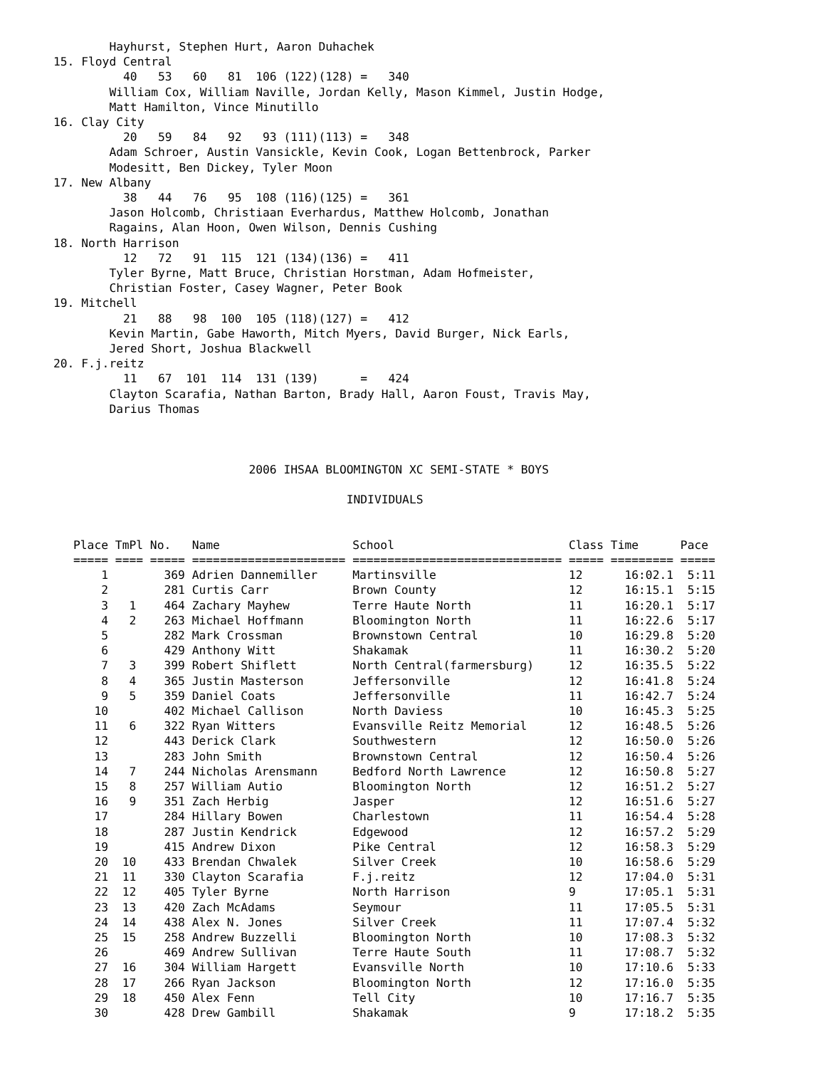Hayhurst, Stephen Hurt, Aaron Duhachek
15. Floyd Central
          40   53   60   81  106 (122)(128) =   340
        William Cox, William Naville, Jordan Kelly, Mason Kimmel, Justin Hodge,
        Matt Hamilton, Vince Minutillo
16. Clay City
          20   59   84   92   93 (111)(113) =   348
        Adam Schroer, Austin Vansickle, Kevin Cook, Logan Bettenbrock, Parker
        Modesitt, Ben Dickey, Tyler Moon
17. New Albany
          38   44   76   95  108 (116)(125) =   361
        Jason Holcomb, Christiaan Everhardus, Matthew Holcomb, Jonathan
        Ragains, Alan Hoon, Owen Wilson, Dennis Cushing
18. North Harrison
          12   72   91  115  121 (134)(136) =   411
        Tyler Byrne, Matt Bruce, Christian Horstman, Adam Hofmeister,
        Christian Foster, Casey Wagner, Peter Book
19. Mitchell
          21   88   98  100  105 (118)(127) =   412
        Kevin Martin, Gabe Haworth, Mitch Myers, David Burger, Nick Earls,
        Jered Short, Joshua Blackwell
20. F.j.reitz
          11   67  101  114  131 (139)      =   424
        Clayton Scarafia, Nathan Barton, Brady Hall, Aaron Foust, Travis May,
        Darius Thomas



                            2006 IHSAA BLOOMINGTON XC SEMI-STATE * BOYS

                                          INDIVIDUALS
| Place | TmPl | No. | Name | School | Class | Time | Pace |
| --- | --- | --- | --- | --- | --- | --- | --- |
| ===== | ==== | ===== | ====================== | ============================== | ===== | ========= | ===== |
| 1 | | 369 | Adrien Dannemiller | Martinsville | 12 | 16:02.1 | 5:11 |
| 2 | | 281 | Curtis Carr | Brown County | 12 | 16:15.1 | 5:15 |
| 3 | 1 | 464 | Zachary Mayhew | Terre Haute North | 11 | 16:20.1 | 5:17 |
| 4 | 2 | 263 | Michael Hoffmann | Bloomington North | 11 | 16:22.6 | 5:17 |
| 5 | | 282 | Mark Crossman | Brownstown Central | 10 | 16:29.8 | 5:20 |
| 6 | | 429 | Anthony Witt | Shakamak | 11 | 16:30.2 | 5:20 |
| 7 | 3 | 399 | Robert Shiflett | North Central(farmersburg) | 12 | 16:35.5 | 5:22 |
| 8 | 4 | 365 | Justin Masterson | Jeffersonville | 12 | 16:41.8 | 5:24 |
| 9 | 5 | 359 | Daniel Coats | Jeffersonville | 11 | 16:42.7 | 5:24 |
| 10 | | 402 | Michael Callison | North Daviess | 10 | 16:45.3 | 5:25 |
| 11 | 6 | 322 | Ryan Witters | Evansville Reitz Memorial | 12 | 16:48.5 | 5:26 |
| 12 | | 443 | Derick Clark | Southwestern | 12 | 16:50.0 | 5:26 |
| 13 | | 283 | John Smith | Brownstown Central | 12 | 16:50.4 | 5:26 |
| 14 | 7 | 244 | Nicholas Arensmann | Bedford North Lawrence | 12 | 16:50.8 | 5:27 |
| 15 | 8 | 257 | William Autio | Bloomington North | 12 | 16:51.2 | 5:27 |
| 16 | 9 | 351 | Zach Herbig | Jasper | 12 | 16:51.6 | 5:27 |
| 17 | | 284 | Hillary Bowen | Charlestown | 11 | 16:54.4 | 5:28 |
| 18 | | 287 | Justin Kendrick | Edgewood | 12 | 16:57.2 | 5:29 |
| 19 | | 415 | Andrew Dixon | Pike Central | 12 | 16:58.3 | 5:29 |
| 20 | 10 | 433 | Brendan Chwalek | Silver Creek | 10 | 16:58.6 | 5:29 |
| 21 | 11 | 330 | Clayton Scarafia | F.j.reitz | 12 | 17:04.0 | 5:31 |
| 22 | 12 | 405 | Tyler Byrne | North Harrison | 9 | 17:05.1 | 5:31 |
| 23 | 13 | 420 | Zach McAdams | Seymour | 11 | 17:05.5 | 5:31 |
| 24 | 14 | 438 | Alex N. Jones | Silver Creek | 11 | 17:07.4 | 5:32 |
| 25 | 15 | 258 | Andrew Buzzelli | Bloomington North | 10 | 17:08.3 | 5:32 |
| 26 | | 469 | Andrew Sullivan | Terre Haute South | 11 | 17:08.7 | 5:32 |
| 27 | 16 | 304 | William Hargett | Evansville North | 10 | 17:10.6 | 5:33 |
| 28 | 17 | 266 | Ryan Jackson | Bloomington North | 12 | 17:16.0 | 5:35 |
| 29 | 18 | 450 | Alex Fenn | Tell City | 10 | 17:16.7 | 5:35 |
| 30 | | 428 | Drew Gambill | Shakamak | 9 | 17:18.2 | 5:35 |